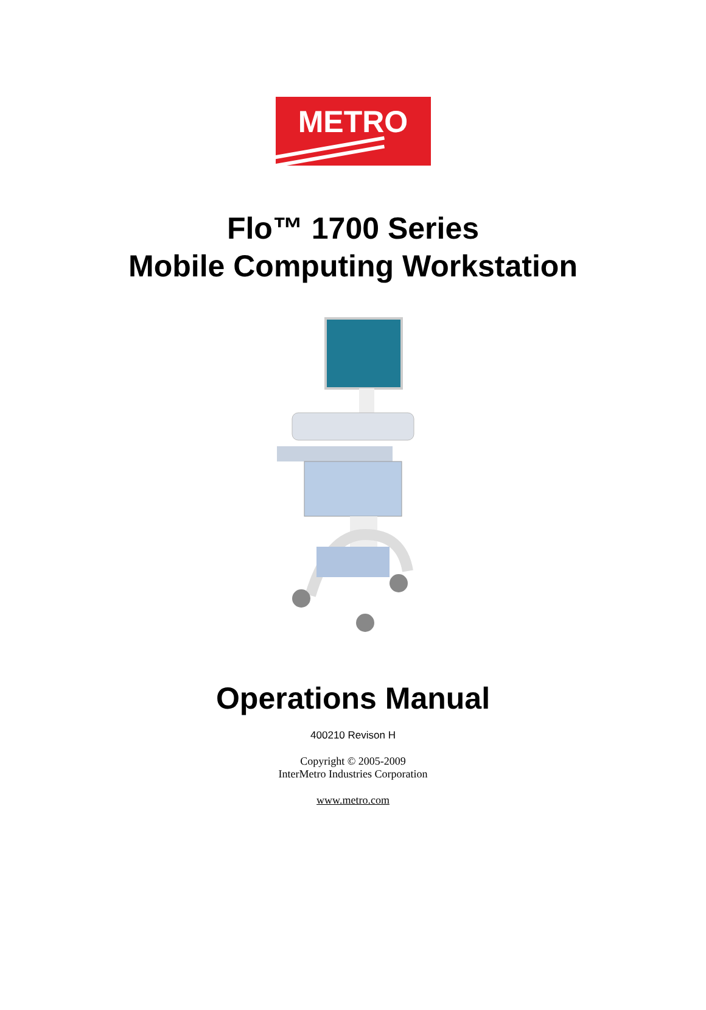METRO
Flo™ 1700 Series
Mobile Computing Workstation
Operations Manual
400210 Revison H
Copyright © 2005-2009
InterMetro Industries Corporation
www.metro.com